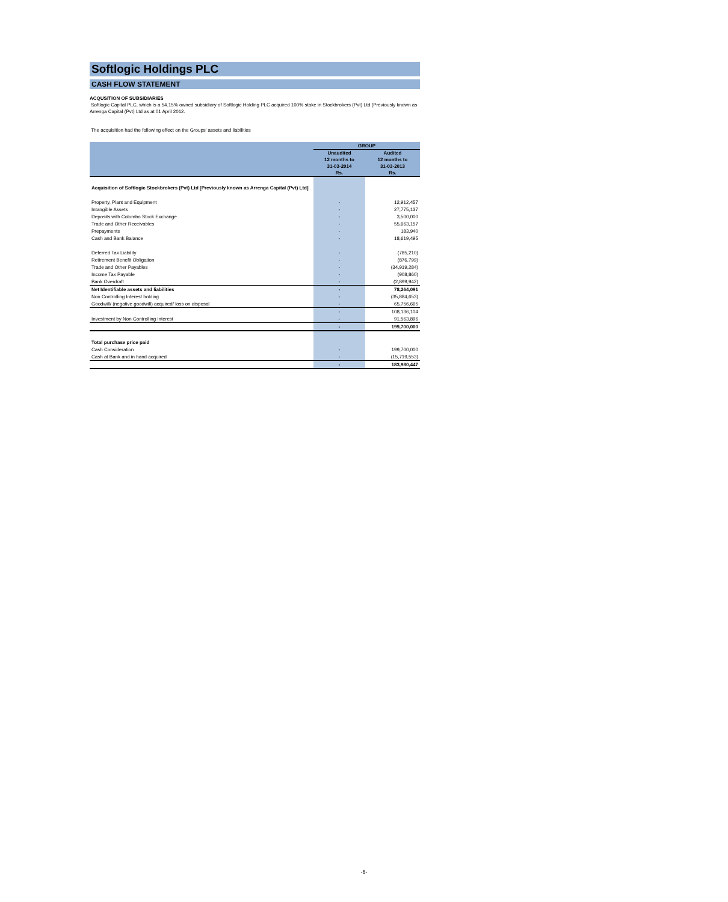Softlogic Holdings PLC
CASH FLOW STATEMENT
ACQUSITION OF SUBSIDIARIES
Softlogic Capital PLC, which is a 54.15% owned subsidiary of Softlogic Holding PLC acquired 100% stake in Stockbrokers (Pvt) Ltd (Previously known as Arrenga Capital (Pvt) Ltd as at 01 April 2012.
The acquisition had the following effect on the Groups' assets and liabilities
| | GROUP | |
| --- | --- | --- |
| | Unaudited 12 months to 31-03-2014 Rs. | Audited 12 months to 31-03-2013 Rs. |
| Acquisition of Softlogic Stockbrokers (Pvt) Ltd [Previously known as Arrenga Capital (Pvt) Ltd] | | |
| Property, Plant and Equipment | - | 12,912,457 |
| Intangible Assets | - | 27,775,137 |
| Deposits with Colombo Stock Exchange | - | 3,500,000 |
| Trade and Other Receivables | - | 55,663,157 |
| Prepayments | - | 183,940 |
| Cash and Bank Balance | - | 18,619,495 |
| Deferred Tax Liability | - | (785,210) |
| Retirement Benefit Obligation | - | (876,799) |
| Trade and Other Payables | - | (34,919,284) |
| Income Tax Payable | - | (908,860) |
| Bank Overdraft | - | (2,899,942) |
| Net Identifiable assets and liabilities | - | 78,264,091 |
| Non Controlling Interest holding | - | (35,884,653) |
| Goodwill/ (negative goodwill) acquired/ loss on disposal | - | 65,756,665 |
| | - | 108,136,104 |
| Investment by Non Controlling Interest | - | 91,563,896 |
| | - | 199,700,000 |
| Total purchase price paid | | |
| Cash Consideration | - | 199,700,000 |
| Cash at Bank and in hand acquired | - | (15,719,553) |
| | - | 183,980,447 |
-6-